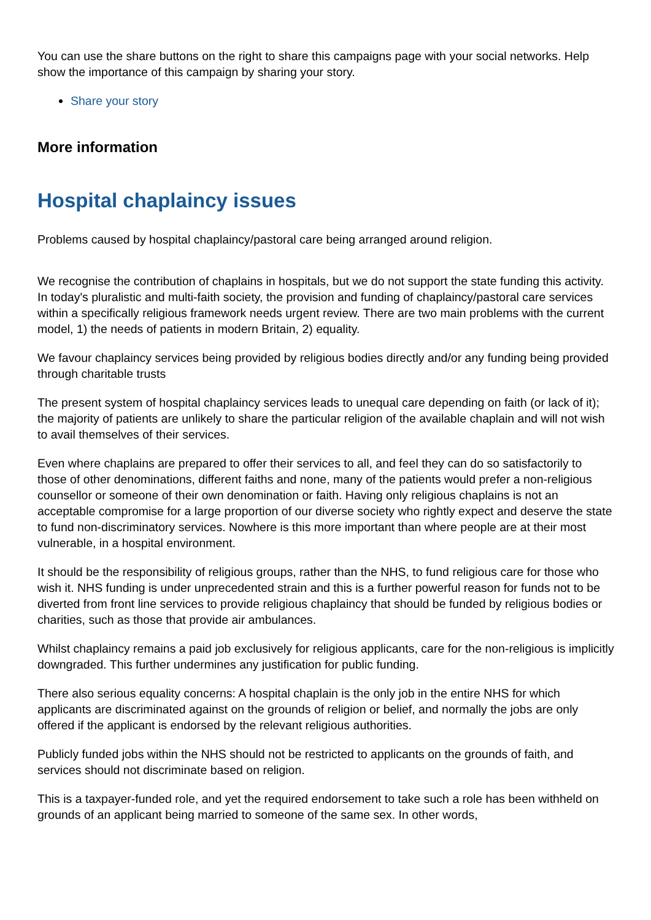You can use the share buttons on the right to share this campaigns page with your social networks. Help show the importance of this campaign by sharing your story.
Share your story
More information
Hospital chaplaincy issues
Problems caused by hospital chaplaincy/pastoral care being arranged around religion.
We recognise the contribution of chaplains in hospitals, but we do not support the state funding this activity. In today's pluralistic and multi-faith society, the provision and funding of chaplaincy/pastoral care services within a specifically religious framework needs urgent review. There are two main problems with the current model, 1) the needs of patients in modern Britain, 2) equality.
We favour chaplaincy services being provided by religious bodies directly and/or any funding being provided through charitable trusts
The present system of hospital chaplaincy services leads to unequal care depending on faith (or lack of it); the majority of patients are unlikely to share the particular religion of the available chaplain and will not wish to avail themselves of their services.
Even where chaplains are prepared to offer their services to all, and feel they can do so satisfactorily to those of other denominations, different faiths and none, many of the patients would prefer a non-religious counsellor or someone of their own denomination or faith. Having only religious chaplains is not an acceptable compromise for a large proportion of our diverse society who rightly expect and deserve the state to fund non-discriminatory services. Nowhere is this more important than where people are at their most vulnerable, in a hospital environment.
It should be the responsibility of religious groups, rather than the NHS, to fund religious care for those who wish it. NHS funding is under unprecedented strain and this is a further powerful reason for funds not to be diverted from front line services to provide religious chaplaincy that should be funded by religious bodies or charities, such as those that provide air ambulances.
Whilst chaplaincy remains a paid job exclusively for religious applicants, care for the non-religious is implicitly downgraded. This further undermines any justification for public funding.
There also serious equality concerns: A hospital chaplain is the only job in the entire NHS for which applicants are discriminated against on the grounds of religion or belief, and normally the jobs are only offered if the applicant is endorsed by the relevant religious authorities.
Publicly funded jobs within the NHS should not be restricted to applicants on the grounds of faith, and services should not discriminate based on religion.
This is a taxpayer-funded role, and yet the required endorsement to take such a role has been withheld on grounds of an applicant being married to someone of the same sex. In other words,